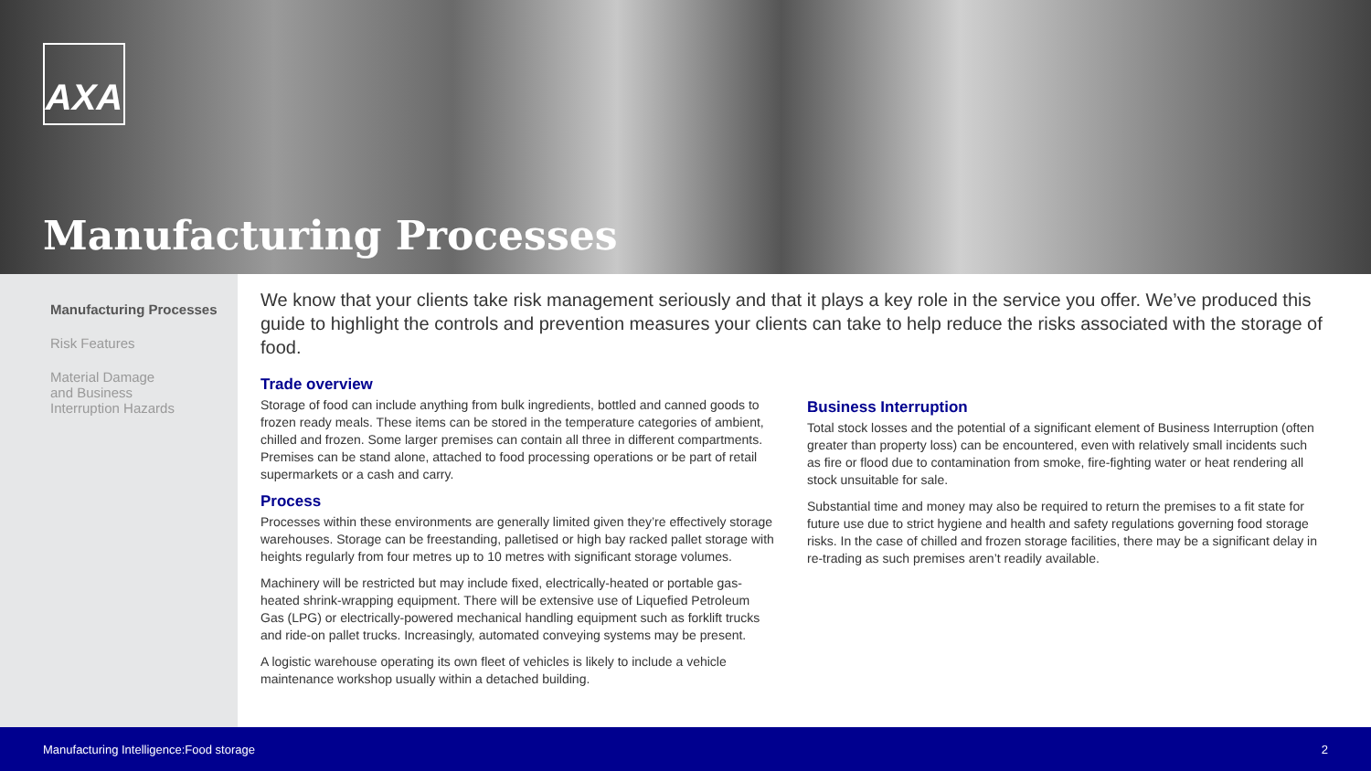AXA
Manufacturing Processes
Manufacturing Processes
Risk Features
Material Damage
and Business
Interruption Hazards
We know that your clients take risk management seriously and that it plays a key role in the service you offer. We’ve produced this guide to highlight the controls and prevention measures your clients can take to help reduce the risks associated with the storage of food.
Trade overview
Storage of food can include anything from bulk ingredients, bottled and canned goods to frozen ready meals. These items can be stored in the temperature categories of ambient, chilled and frozen. Some larger premises can contain all three in different compartments. Premises can be stand alone, attached to food processing operations or be part of retail supermarkets or a cash and carry.
Process
Processes within these environments are generally limited given they’re effectively storage warehouses. Storage can be freestanding, palletised or high bay racked pallet storage with heights regularly from four metres up to 10 metres with significant storage volumes.
Machinery will be restricted but may include fixed, electrically-heated or portable gas-heated shrink-wrapping equipment. There will be extensive use of Liquefied Petroleum Gas (LPG) or electrically-powered mechanical handling equipment such as forklift trucks and ride-on pallet trucks. Increasingly, automated conveying systems may be present.
A logistic warehouse operating its own fleet of vehicles is likely to include a vehicle maintenance workshop usually within a detached building.
Business Interruption
Total stock losses and the potential of a significant element of Business Interruption (often greater than property loss) can be encountered, even with relatively small incidents such as fire or flood due to contamination from smoke, fire-fighting water or heat rendering all stock unsuitable for sale.
Substantial time and money may also be required to return the premises to a fit state for future use due to strict hygiene and health and safety regulations governing food storage risks. In the case of chilled and frozen storage facilities, there may be a significant delay in re-trading as such premises aren’t readily available.
Manufacturing Intelligence:Food storage 2